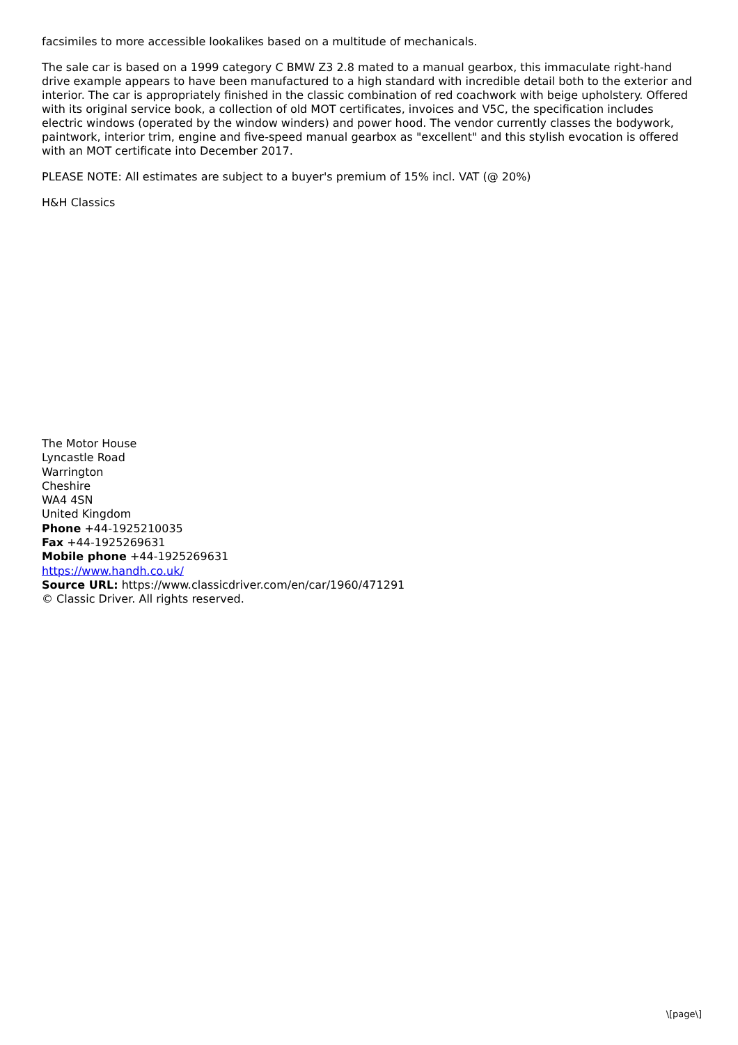facsimiles to more accessible lookalikes based on a multitude of mechanicals.
The sale car is based on a 1999 category C BMW Z3 2.8 mated to a manual gearbox, this immaculate right-hand drive example appears to have been manufactured to a high standard with incredible detail both to the exterior and interior. The car is appropriately finished in the classic combination of red coachwork with beige upholstery. Offered with its original service book, a collection of old MOT certificates, invoices and V5C, the specification includes electric windows (operated by the window winders) and power hood. The vendor currently classes the bodywork, paintwork, interior trim, engine and five-speed manual gearbox as "excellent" and this stylish evocation is offered with an MOT certificate into December 2017.
PLEASE NOTE: All estimates are subject to a buyer's premium of 15% incl. VAT (@ 20%)
H&H Classics
The Motor House
Lyncastle Road
Warrington
Cheshire
WA4 4SN
United Kingdom
Phone +44-1925210035
Fax +44-1925269631
Mobile phone +44-1925269631
https://www.handh.co.uk/
Source URL: https://www.classicdriver.com/en/car/1960/471291
© Classic Driver. All rights reserved.
\[page\]